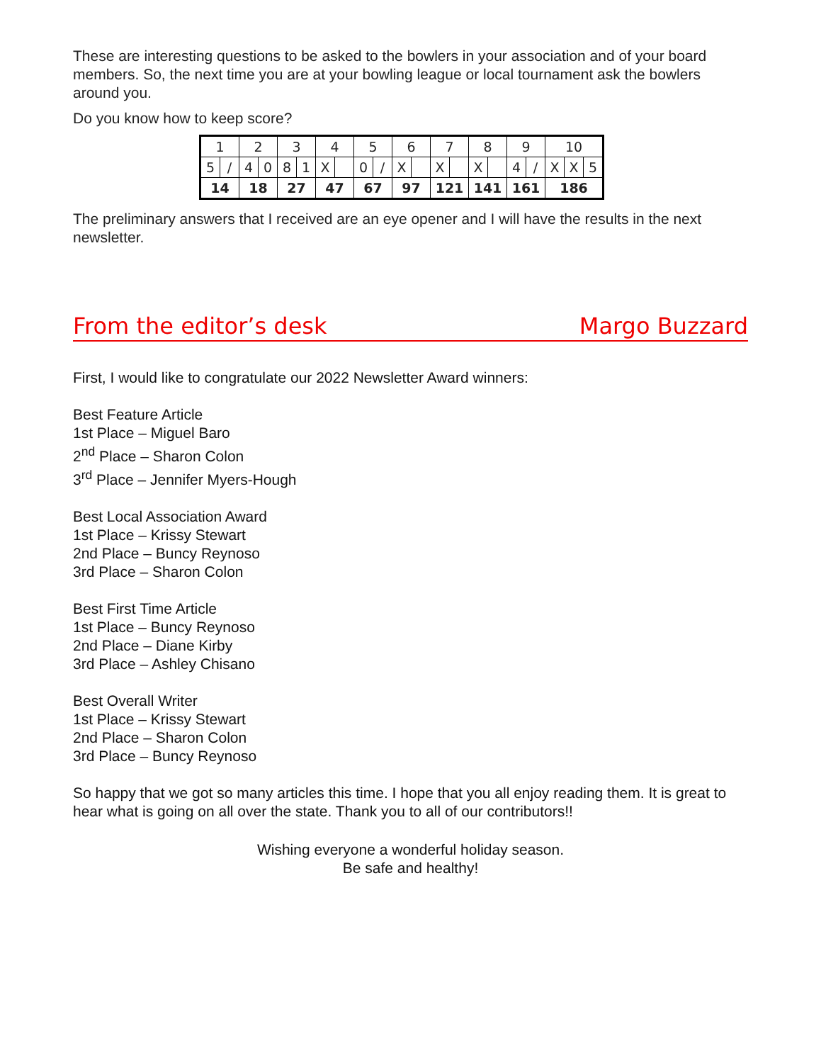These are interesting questions to be asked to the bowlers in your association and of your board members. So, the next time you are at your bowling league or local tournament ask the bowlers around you.
Do you know how to keep score?
| 1 | | 2 | | 3 | | 4 | | 5 | | 6 | | 7 | | 8 | | 9 | | 10 | | |
| 5 | / | 4 | 0 | 8 | 1 | X | | 0 | / | X | | X | | X | | 4 | / | X | X | 5 |
| 14 | | 18 | | 27 | | 47 | | 67 | | 97 | | 121 | | 141 | | 161 | | 186 | | |
The preliminary answers that I received are an eye opener and I will have the results in the next newsletter.
From the editor’s desk Margo Buzzard
First, I would like to congratulate our 2022 Newsletter Award winners:
Best Feature Article
1st Place – Miguel Baro
2<sup>nd</sup> Place – Sharon Colon
3<sup>rd</sup> Place – Jennifer Myers-Hough
Best Local Association Award
1st Place – Krissy Stewart
2nd Place – Buncy Reynoso
3rd Place – Sharon Colon
Best First Time Article
1st Place – Buncy Reynoso
2nd Place – Diane Kirby
3rd Place – Ashley Chisano
Best Overall Writer
1st Place – Krissy Stewart
2nd Place – Sharon Colon
3rd Place – Buncy Reynoso
So happy that we got so many articles this time. I hope that you all enjoy reading them. It is great to hear what is going on all over the state. Thank you to all of our contributors!!
Wishing everyone a wonderful holiday season.
Be safe and healthy!